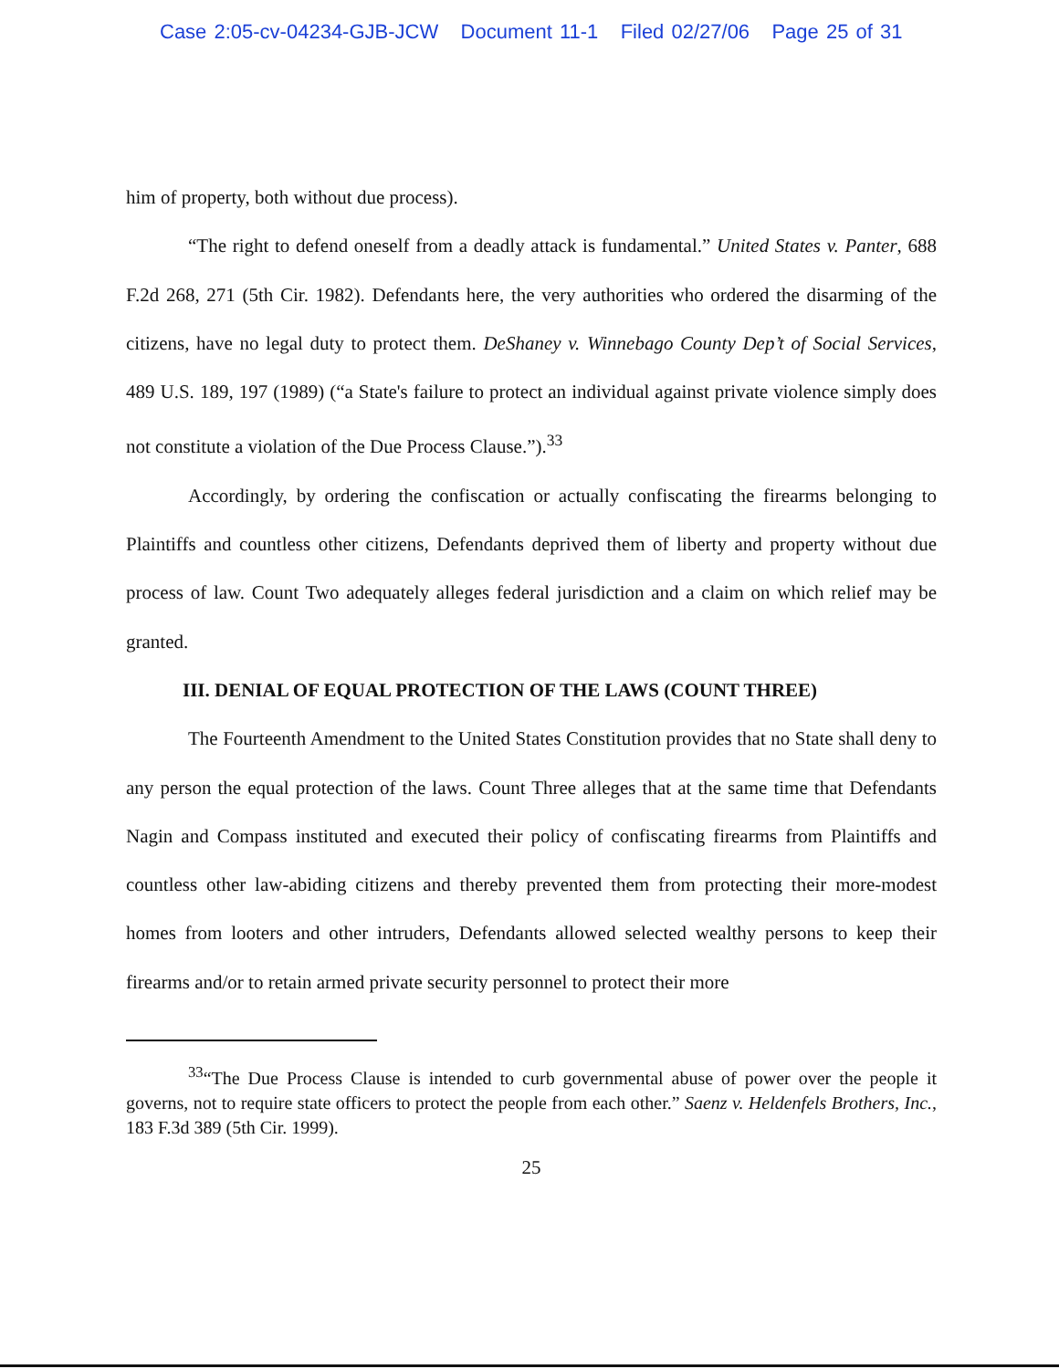Case 2:05-cv-04234-GJB-JCW Document 11-1 Filed 02/27/06 Page 25 of 31
him of property, both without due process).
“The right to defend oneself from a deadly attack is fundamental.” United States v. Panter, 688 F.2d 268, 271 (5th Cir. 1982). Defendants here, the very authorities who ordered the disarming of the citizens, have no legal duty to protect them. DeShaney v. Winnebago County Dep’t of Social Services, 489 U.S. 189, 197 (1989) (“a State's failure to protect an individual against private violence simply does not constitute a violation of the Due Process Clause.”).<sup>33</sup>
Accordingly, by ordering the confiscation or actually confiscating the firearms belonging to Plaintiffs and countless other citizens, Defendants deprived them of liberty and property without due process of law. Count Two adequately alleges federal jurisdiction and a claim on which relief may be granted.
III. DENIAL OF EQUAL PROTECTION OF THE LAWS (COUNT THREE)
The Fourteenth Amendment to the United States Constitution provides that no State shall deny to any person the equal protection of the laws. Count Three alleges that at the same time that Defendants Nagin and Compass instituted and executed their policy of confiscating firearms from Plaintiffs and countless other law-abiding citizens and thereby prevented them from protecting their more-modest homes from looters and other intruders, Defendants allowed selected wealthy persons to keep their firearms and/or to retain armed private security personnel to protect their more
<sup>33</sup> “The Due Process Clause is intended to curb governmental abuse of power over the people it governs, not to require state officers to protect the people from each other.” Saenz v. Heldenfels Brothers, Inc., 183 F.3d 389 (5th Cir. 1999).
25